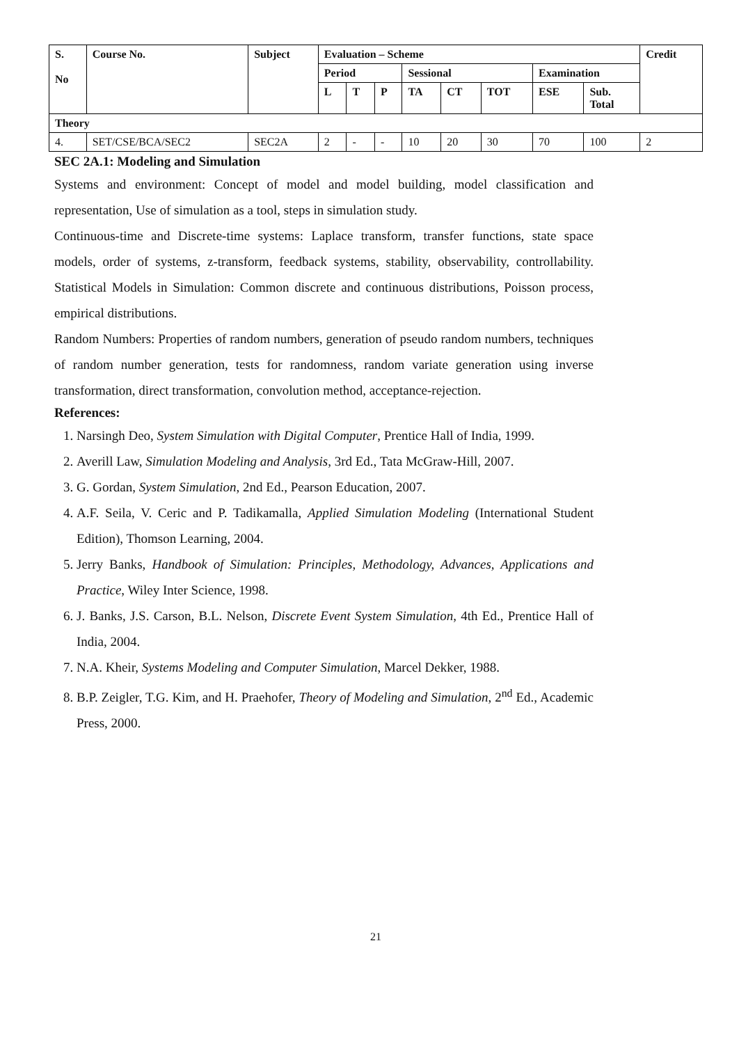| S. No | Course No. | Subject | Evaluation – Scheme | | | | | | | | Credit |
| --- | --- | --- | --- | --- | --- | --- | --- | --- | --- | --- | --- |
| | | | Period | | | Sessional | | | Examination | | |
| | | | L | T | P | TA | CT | TOT | ESE | Sub. Total | |
| Theory | | | | | | | | | | | |
| 4. | SET/CSE/BCA/SEC2 | SEC2A | 2 | - | - | 10 | 20 | 30 | 70 | 100 | 2 |
SEC 2A.1: Modeling and Simulation
Systems and environment: Concept of model and model building, model classification and representation, Use of simulation as a tool, steps in simulation study.
Continuous-time and Discrete-time systems: Laplace transform, transfer functions, state space models, order of systems, z-transform, feedback systems, stability, observability, controllability. Statistical Models in Simulation: Common discrete and continuous distributions, Poisson process, empirical distributions.
Random Numbers: Properties of random numbers, generation of pseudo random numbers, techniques of random number generation, tests for randomness, random variate generation using inverse transformation, direct transformation, convolution method, acceptance-rejection.
References:
1. Narsingh Deo, System Simulation with Digital Computer, Prentice Hall of India, 1999.
2. Averill Law, Simulation Modeling and Analysis, 3rd Ed., Tata McGraw-Hill, 2007.
3. G. Gordan, System Simulation, 2nd Ed., Pearson Education, 2007.
4. A.F. Seila, V. Ceric and P. Tadikamalla, Applied Simulation Modeling (International Student Edition), Thomson Learning, 2004.
5. Jerry Banks, Handbook of Simulation: Principles, Methodology, Advances, Applications and Practice, Wiley Inter Science, 1998.
6. J. Banks, J.S. Carson, B.L. Nelson, Discrete Event System Simulation, 4th Ed., Prentice Hall of India, 2004.
7. N.A. Kheir, Systems Modeling and Computer Simulation, Marcel Dekker, 1988.
8. B.P. Zeigler, T.G. Kim, and H. Praehofer, Theory of Modeling and Simulation, 2<sup>nd</sup> Ed., Academic Press, 2000.
21